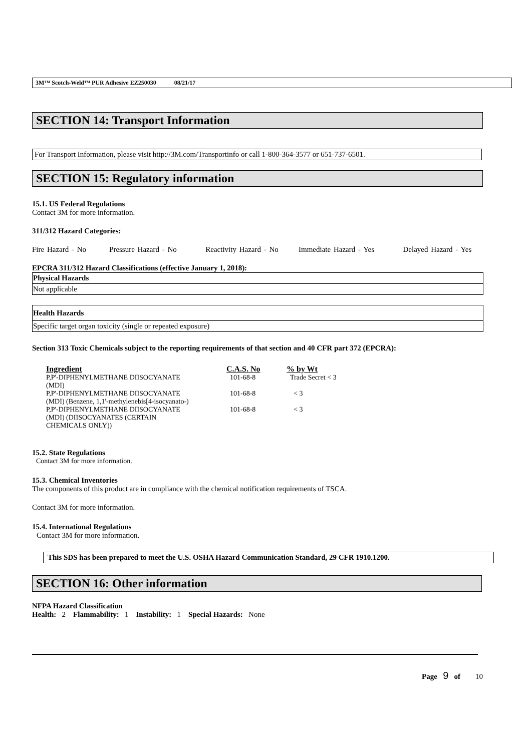3M™ Scotch-Weld™ PUR Adhesive EZ250030 08/21/17
SECTION 14: Transport Information
For Transport Information, please visit http://3M.com/Transportinfo or call 1-800-364-3577 or 651-737-6501.
SECTION 15: Regulatory information
15.1. US Federal Regulations
Contact 3M for more information.
311/312 Hazard Categories:
Fire Hazard - No Pressure Hazard - No Reactivity Hazard - No Immediate Hazard - Yes Delayed Hazard - Yes
EPCRA 311/312 Hazard Classifications (effective January 1, 2018):
| Physical Hazards |
| Not applicable |
| Health Hazards |
| Specific target organ toxicity (single or repeated exposure) |
Section 313 Toxic Chemicals subject to the reporting requirements of that section and 40 CFR part 372 (EPCRA):
| Ingredient | C.A.S. No | % by Wt |
| --- | --- | --- |
| P,P'-DIPHENYLMETHANE DIISOCYANATE (MDI) | 101-68-8 | Trade Secret < 3 |
| P,P'-DIPHENYLMETHANE DIISOCYANATE (MDI) (Benzene, 1,1'-methylenebis[4-isocyanato-) | 101-68-8 | < 3 |
| P,P'-DIPHENYLMETHANE DIISOCYANATE (MDI) (DIISOCYANATES (CERTAIN CHEMICALS ONLY)) | 101-68-8 | < 3 |
15.2. State Regulations
Contact 3M for more information.
15.3. Chemical Inventories
The components of this product are in compliance with the chemical notification requirements of TSCA.
Contact 3M for more information.
15.4. International Regulations
Contact 3M for more information.
This SDS has been prepared to meet the U.S. OSHA Hazard Communication Standard, 29 CFR 1910.1200.
SECTION 16: Other information
NFPA Hazard Classification
Health: 2 Flammability: 1 Instability: 1 Special Hazards: None
Page 9 of 10